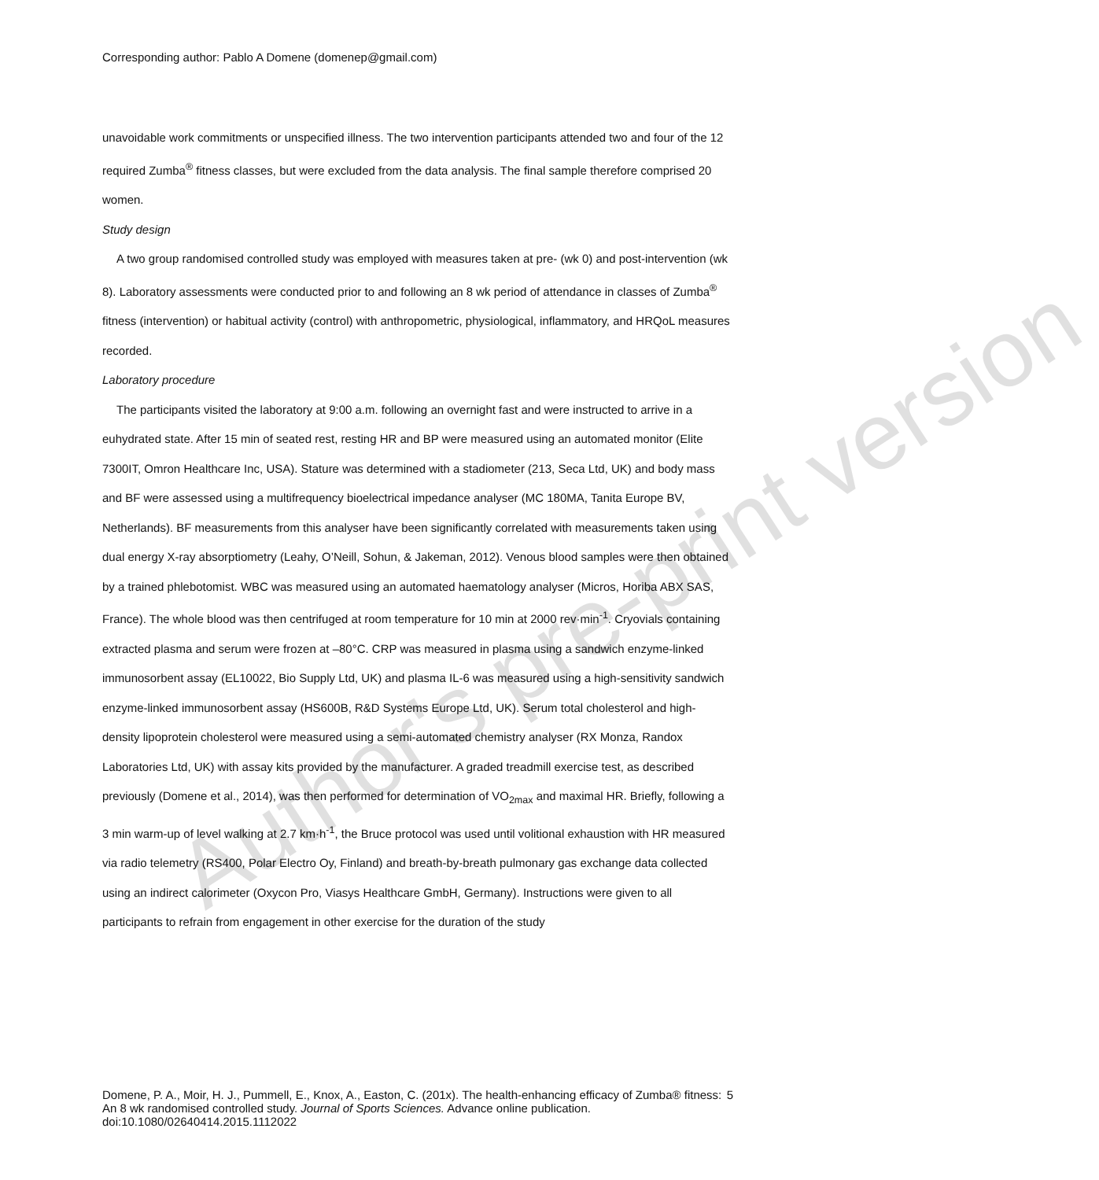Corresponding author: Pablo A Domene (domenep@gmail.com)
unavoidable work commitments or unspecified illness. The two intervention participants attended two and four of the 12 required Zumba<sup>®</sup> fitness classes, but were excluded from the data analysis. The final sample therefore comprised 20 women.
Study design
A two group randomised controlled study was employed with measures taken at pre- (wk 0) and post-intervention (wk 8). Laboratory assessments were conducted prior to and following an 8 wk period of attendance in classes of Zumba<sup>®</sup> fitness (intervention) or habitual activity (control) with anthropometric, physiological, inflammatory, and HRQoL measures recorded.
Laboratory procedure
The participants visited the laboratory at 9:00 a.m. following an overnight fast and were instructed to arrive in a euhydrated state. After 15 min of seated rest, resting HR and BP were measured using an automated monitor (Elite 7300IT, Omron Healthcare Inc, USA). Stature was determined with a stadiometer (213, Seca Ltd, UK) and body mass and BF were assessed using a multifrequency bioelectrical impedance analyser (MC 180MA, Tanita Europe BV, Netherlands). BF measurements from this analyser have been significantly correlated with measurements taken using dual energy X-ray absorptiometry (Leahy, O’Neill, Sohun, & Jakeman, 2012). Venous blood samples were then obtained by a trained phlebotomist. WBC was measured using an automated haematology analyser (Micros, Horiba ABX SAS, France). The whole blood was then centrifuged at room temperature for 10 min at 2000 rev·min<sup>-1</sup>. Cryovials containing extracted plasma and serum were frozen at –80°C. CRP was measured in plasma using a sandwich enzyme-linked immunosorbent assay (EL10022, Bio Supply Ltd, UK) and plasma IL-6 was measured using a high-sensitivity sandwich enzyme-linked immunosorbent assay (HS600B, R&D Systems Europe Ltd, UK). Serum total cholesterol and high-density lipoprotein cholesterol were measured using a semi-automated chemistry analyser (RX Monza, Randox Laboratories Ltd, UK) with assay kits provided by the manufacturer. A graded treadmill exercise test, as described previously (Domene et al., 2014), was then performed for determination of VO<sub>2max</sub> and maximal HR. Briefly, following a 3 min warm-up of level walking at 2.7 km·h<sup>-1</sup>, the Bruce protocol was used until volitional exhaustion with HR measured via radio telemetry (RS400, Polar Electro Oy, Finland) and breath-by-breath pulmonary gas exchange data collected using an indirect calorimeter (Oxycon Pro, Viasys Healthcare GmbH, Germany). Instructions were given to all participants to refrain from engagement in other exercise for the duration of the study
Author's pre-print version
Domene, P. A., Moir, H. J., Pummell, E., Knox, A., Easton, C. (201x). The health-enhancing efficacy of Zumba® fitness: An 8 wk randomised controlled study. Journal of Sports Sciences. Advance online publication. doi:10.1080/02640414.2015.1112022
5